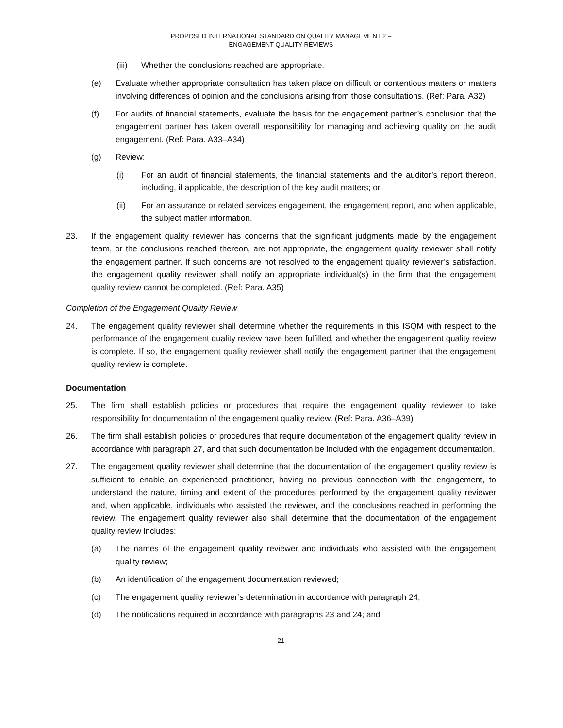PROPOSED INTERNATIONAL STANDARD ON QUALITY MANAGEMENT 2 –
ENGAGEMENT QUALITY REVIEWS
(iii) Whether the conclusions reached are appropriate.
(e) Evaluate whether appropriate consultation has taken place on difficult or contentious matters or matters involving differences of opinion and the conclusions arising from those consultations. (Ref: Para. A32)
(f) For audits of financial statements, evaluate the basis for the engagement partner’s conclusion that the engagement partner has taken overall responsibility for managing and achieving quality on the audit engagement. (Ref: Para. A33–A34)
(g) Review:
(i) For an audit of financial statements, the financial statements and the auditor’s report thereon, including, if applicable, the description of the key audit matters; or
(ii) For an assurance or related services engagement, the engagement report, and when applicable, the subject matter information.
23. If the engagement quality reviewer has concerns that the significant judgments made by the engagement team, or the conclusions reached thereon, are not appropriate, the engagement quality reviewer shall notify the engagement partner. If such concerns are not resolved to the engagement quality reviewer’s satisfaction, the engagement quality reviewer shall notify an appropriate individual(s) in the firm that the engagement quality review cannot be completed. (Ref: Para. A35)
Completion of the Engagement Quality Review
24. The engagement quality reviewer shall determine whether the requirements in this ISQM with respect to the performance of the engagement quality review have been fulfilled, and whether the engagement quality review is complete. If so, the engagement quality reviewer shall notify the engagement partner that the engagement quality review is complete.
Documentation
25. The firm shall establish policies or procedures that require the engagement quality reviewer to take responsibility for documentation of the engagement quality review. (Ref: Para. A36–A39)
26. The firm shall establish policies or procedures that require documentation of the engagement quality review in accordance with paragraph 27, and that such documentation be included with the engagement documentation.
27. The engagement quality reviewer shall determine that the documentation of the engagement quality review is sufficient to enable an experienced practitioner, having no previous connection with the engagement, to understand the nature, timing and extent of the procedures performed by the engagement quality reviewer and, when applicable, individuals who assisted the reviewer, and the conclusions reached in performing the review. The engagement quality reviewer also shall determine that the documentation of the engagement quality review includes:
(a) The names of the engagement quality reviewer and individuals who assisted with the engagement quality review;
(b) An identification of the engagement documentation reviewed;
(c) The engagement quality reviewer’s determination in accordance with paragraph 24;
(d) The notifications required in accordance with paragraphs 23 and 24; and
21